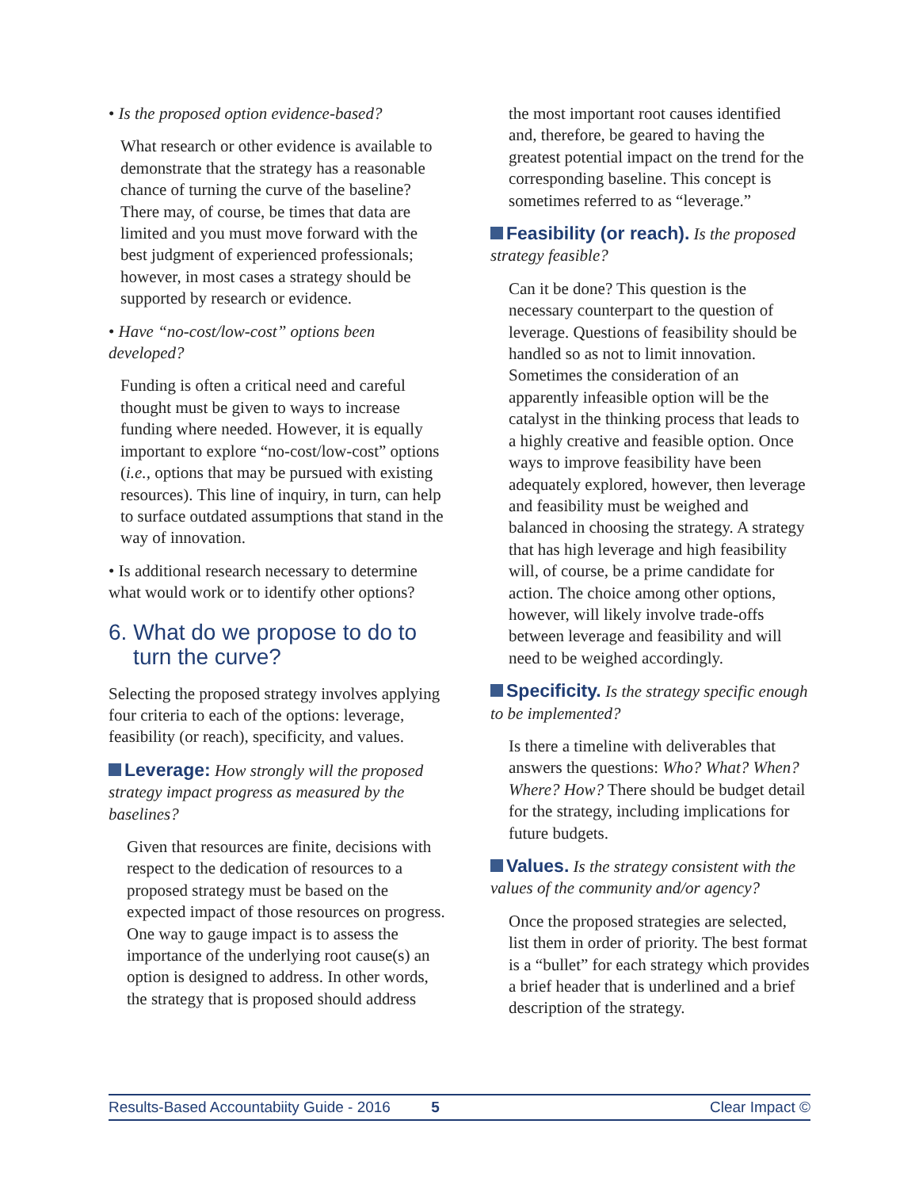• Is the proposed option evidence-based?
What research or other evidence is available to demonstrate that the strategy has a reasonable chance of turning the curve of the baseline? There may, of course, be times that data are limited and you must move forward with the best judgment of experienced professionals; however, in most cases a strategy should be supported by research or evidence.
• Have “no-cost/low-cost” options been developed?
Funding is often a critical need and careful thought must be given to ways to increase funding where needed. However, it is equally important to explore “no-cost/low-cost” options (i.e., options that may be pursued with existing resources). This line of inquiry, in turn, can help to surface outdated assumptions that stand in the way of innovation.
• Is additional research necessary to determine what would work or to identify other options?
6. What do we propose to do to
turn the curve?
Selecting the proposed strategy involves applying four criteria to each of the options: leverage, feasibility (or reach), specificity, and values.
Leverage: How strongly will the proposed strategy impact progress as measured by the baselines?
Given that resources are finite, decisions with respect to the dedication of resources to a proposed strategy must be based on the expected impact of those resources on progress. One way to gauge impact is to assess the importance of the underlying root cause(s) an option is designed to address. In other words, the strategy that is proposed should address
the most important root causes identified and, therefore, be geared to having the greatest potential impact on the trend for the corresponding baseline. This concept is sometimes referred to as “leverage.”
Feasibility (or reach). Is the proposed strategy feasible?
Can it be done? This question is the necessary counterpart to the question of leverage. Questions of feasibility should be handled so as not to limit innovation. Sometimes the consideration of an apparently infeasible option will be the catalyst in the thinking process that leads to a highly creative and feasible option. Once ways to improve feasibility have been adequately explored, however, then leverage and feasibility must be weighed and balanced in choosing the strategy. A strategy that has high leverage and high feasibility will, of course, be a prime candidate for action. The choice among other options, however, will likely involve trade-offs between leverage and feasibility and will need to be weighed accordingly.
Specificity. Is the strategy specific enough to be implemented?
Is there a timeline with deliverables that answers the questions: Who? What? When? Where? How? There should be budget detail for the strategy, including implications for future budgets.
Values. Is the strategy consistent with the values of the community and/or agency?
Once the proposed strategies are selected, list them in order of priority. The best format is a “bullet” for each strategy which provides a brief header that is underlined and a brief description of the strategy.
Results-Based Accountabiity Guide - 2016 5 Clear Impact ©